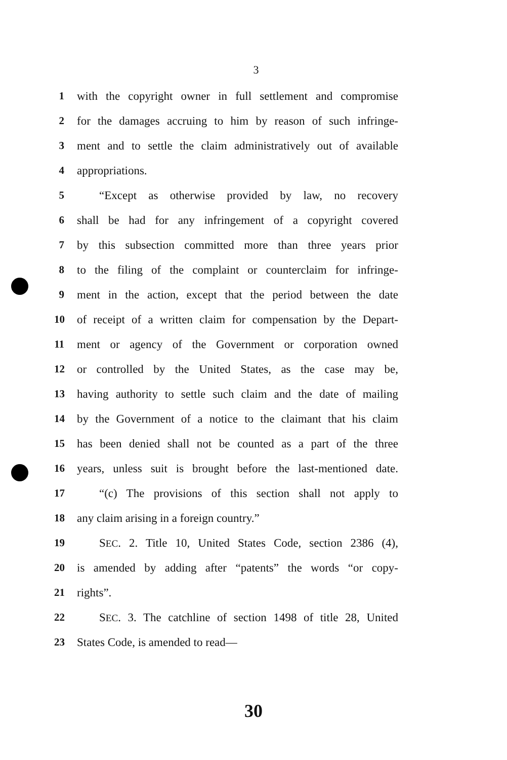3
1 with the copyright owner in full settlement and compromise
2 for the damages accruing to him by reason of such infringe-
3 ment and to settle the claim administratively out of available
4 appropriations.
5 “Except as otherwise provided by law, no recovery
6 shall be had for any infringement of a copyright covered
7 by this subsection committed more than three years prior
8 to the filing of the complaint or counterclaim for infringe-
9 ment in the action, except that the period between the date
10 of receipt of a written claim for compensation by the Depart-
11 ment or agency of the Government or corporation owned
12 or controlled by the United States, as the case may be,
13 having authority to settle such claim and the date of mailing
14 by the Government of a notice to the claimant that his claim
15 has been denied shall not be counted as a part of the three
16 years, unless suit is brought before the last-mentioned date.
17 “(c) The provisions of this section shall not apply to
18 any claim arising in a foreign country.”
19 SEC. 2. Title 10, United States Code, section 2386 (4),
20 is amended by adding after “patents” the words “or copy-
21 rights”.
22 SEC. 3. The catchline of section 1498 of title 28, United
23 States Code, is amended to read—
30